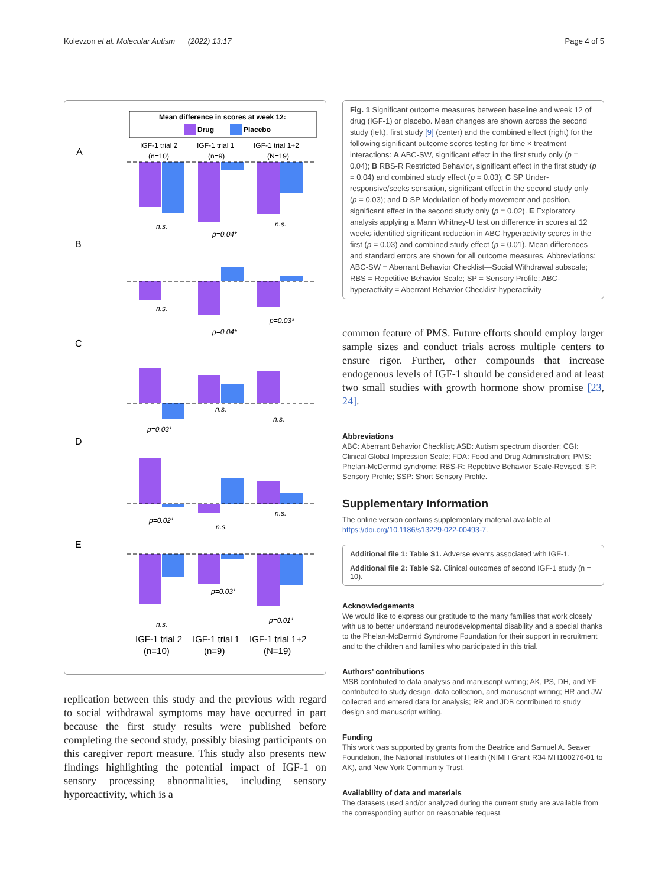Kolevzon et al. Molecular Autism (2022) 13:17 Page 4 of 5
Mean difference in scores at week 12:
Drug
Placebo
IGF-1 trial 2
IGF-1 trial 1
IGF-1 trial 1+2
(n=10)
(n=9)
(N=19)
A
B
C
D
E
n.s.
p=0.04*
n.s.
n.s.
p=0.04*
p=0.03*
p=0.03*
n.s.
n.s.
p=0.02*
n.s.
n.s.
n.s.
p=0.03*
p=0.01*
IGF-1 trial 2
IGF-1 trial 1
IGF-1 trial 1+2
(n=10)
(n=9)
(N=19)
replication between this study and the previous with regard to social withdrawal symptoms may have occurred in part because the first study results were published before completing the second study, possibly biasing participants on this caregiver report measure. This study also presents new findings highlighting the potential impact of IGF-1 on sensory processing abnormalities, including sensory hyporeactivity, which is a
Fig. 1 Significant outcome measures between baseline and week 12 of drug (IGF-1) or placebo. Mean changes are shown across the second study (left), first study [9] (center) and the combined effect (right) for the following significant outcome scores testing for time × treatment interactions: A ABC-SW, significant effect in the first study only (p = 0.04); B RBS-R Restricted Behavior, significant effect in the first study (p = 0.04) and combined study effect (p = 0.03); C SP Under-responsive/seeks sensation, significant effect in the second study only (p = 0.03); and D SP Modulation of body movement and position, significant effect in the second study only (p = 0.02). E Exploratory analysis applying a Mann Whitney-U test on difference in scores at 12 weeks identified significant reduction in ABC-hyperactivity scores in the first (p = 0.03) and combined study effect (p = 0.01). Mean differences and standard errors are shown for all outcome measures. Abbreviations: ABC-SW = Aberrant Behavior Checklist—Social Withdrawal subscale; RBS = Repetitive Behavior Scale; SP = Sensory Profile; ABC-hyperactivity = Aberrant Behavior Checklist-hyperactivity
common feature of PMS. Future efforts should employ larger sample sizes and conduct trials across multiple centers to ensure rigor. Further, other compounds that increase endogenous levels of IGF-1 should be considered and at least two small studies with growth hormone show promise [23, 24].
Abbreviations
ABC: Aberrant Behavior Checklist; ASD: Autism spectrum disorder; CGI: Clinical Global Impression Scale; FDA: Food and Drug Administration; PMS: Phelan-McDermid syndrome; RBS-R: Repetitive Behavior Scale-Revised; SP: Sensory Profile; SSP: Short Sensory Profile.
Supplementary Information
The online version contains supplementary material available at https://doi.org/10.1186/s13229-022-00493-7.
Additional file 1: Table S1. Adverse events associated with IGF-1.
Additional file 2: Table S2. Clinical outcomes of second IGF-1 study (n = 10).
Acknowledgements
We would like to express our gratitude to the many families that work closely with us to better understand neurodevelopmental disability and a special thanks to the Phelan-McDermid Syndrome Foundation for their support in recruitment and to the children and families who participated in this trial.
Authors’ contributions
MSB contributed to data analysis and manuscript writing; AK, PS, DH, and YF contributed to study design, data collection, and manuscript writing; HR and JW collected and entered data for analysis; RR and JDB contributed to study design and manuscript writing.
Funding
This work was supported by grants from the Beatrice and Samuel A. Seaver Foundation, the National Institutes of Health (NIMH Grant R34 MH100276-01 to AK), and New York Community Trust.
Availability of data and materials
The datasets used and/or analyzed during the current study are available from the corresponding author on reasonable request.